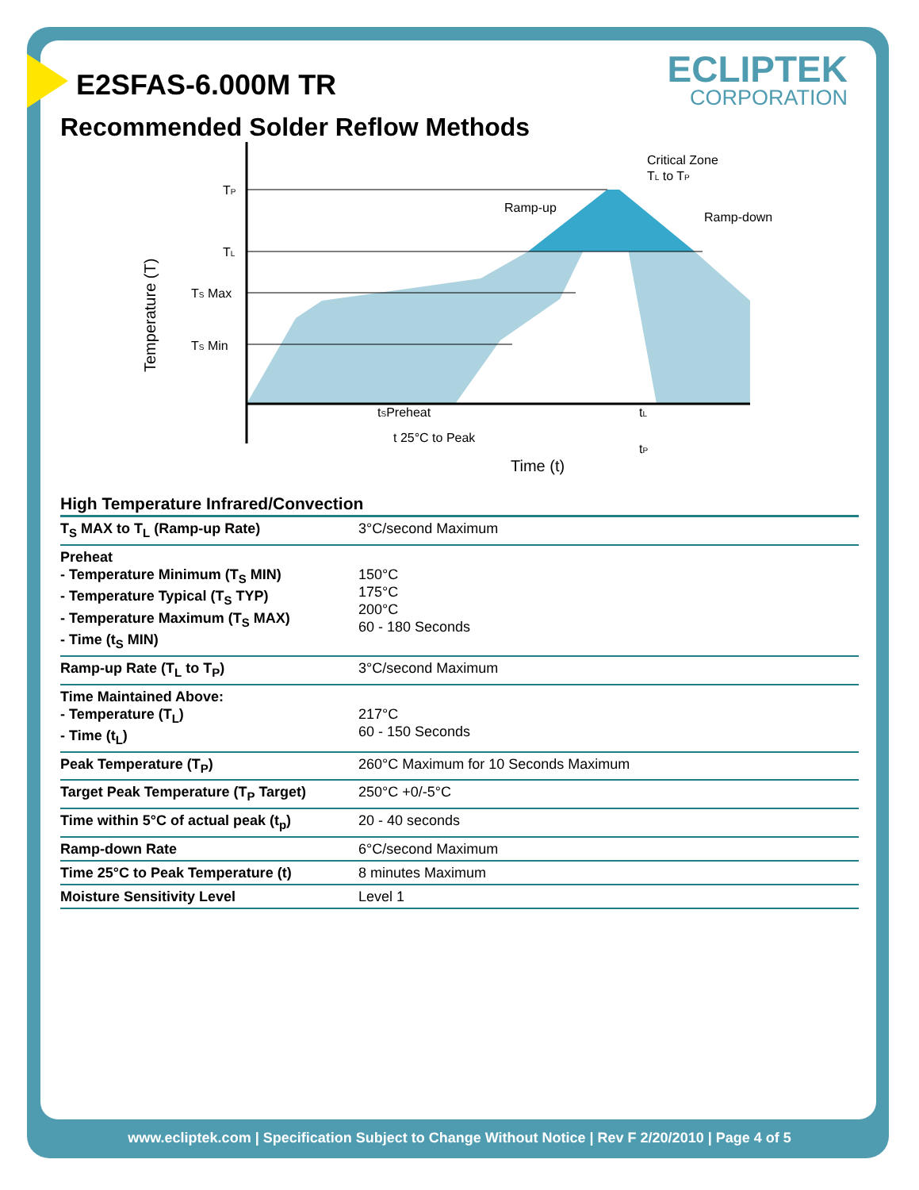ECLIPTEK
CORPORATION
E2SFAS-6.000M TR
Recommended Solder Reflow Methods
TP
TL
TS Max
TS Min
Ramp-up
Critical Zone
TL to TP
Ramp-down
tSPreheat
tL
t 25°C to Peak
tP
Time (t)
Temperature (T)
High Temperature Infrared/Convection
| T<sub>S</sub> MAX to T<sub>L</sub> (Ramp-up Rate) | 3°C/second Maximum |
| Preheat - Temperature Minimum (T<sub>S</sub> MIN) - Temperature Typical (T<sub>S</sub> TYP) - Temperature Maximum (T<sub>S</sub> MAX) - Time (t<sub>S</sub> MIN) | 150°C 175°C 200°C 60 - 180 Seconds |
| Ramp-up Rate (T<sub>L</sub> to T<sub>P</sub>) | 3°C/second Maximum |
| Time Maintained Above: - Temperature (T<sub>L</sub>) - Time (t<sub>L</sub>) | 217°C 60 - 150 Seconds |
| Peak Temperature (T<sub>P</sub>) | 260°C Maximum for 10 Seconds Maximum |
| Target Peak Temperature (T<sub>P</sub> Target) | 250°C +0/-5°C |
| Time within 5°C of actual peak (t<sub>p</sub>) | 20 - 40 seconds |
| Ramp-down Rate | 6°C/second Maximum |
| Time 25°C to Peak Temperature (t) | 8 minutes Maximum |
| Moisture Sensitivity Level | Level 1 |
www.ecliptek.com | Specification Subject to Change Without Notice | Rev F 2/20/2010 | Page 4 of 5